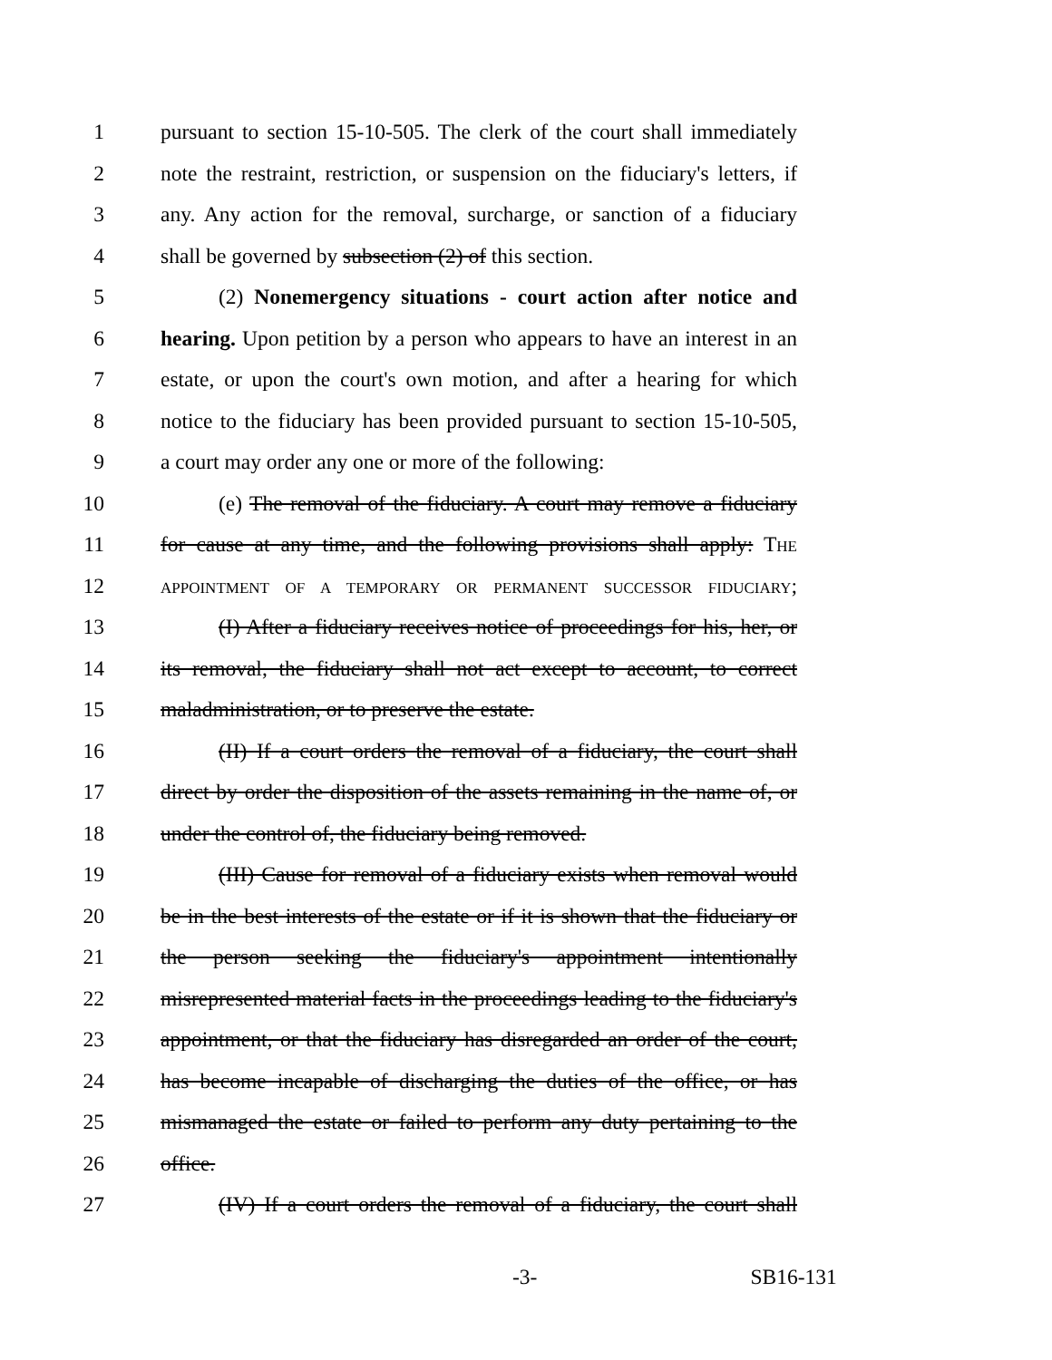1 pursuant to section 15-10-505. The clerk of the court shall immediately
2 note the restraint, restriction, or suspension on the fiduciary's letters, if
3 any. Any action for the removal, surcharge, or sanction of a fiduciary
4 shall be governed by subsection (2) of this section.
5 (2) Nonemergency situations - court action after notice and
6 hearing. Upon petition by a person who appears to have an interest in an
7 estate, or upon the court's own motion, and after a hearing for which
8 notice to the fiduciary has been provided pursuant to section 15-10-505,
9 a court may order any one or more of the following:
10 (e) The removal of the fiduciary. A court may remove a fiduciary
11 for cause at any time, and the following provisions shall apply: THE
12 APPOINTMENT OF A TEMPORARY OR PERMANENT SUCCESSOR FIDUCIARY;
13 (I) After a fiduciary receives notice of proceedings for his, her, or
14 its removal, the fiduciary shall not act except to account, to correct
15 maladministration, or to preserve the estate.
16 (II) If a court orders the removal of a fiduciary, the court shall
17 direct by order the disposition of the assets remaining in the name of, or
18 under the control of, the fiduciary being removed.
19 (III) Cause for removal of a fiduciary exists when removal would
20 be in the best interests of the estate or if it is shown that the fiduciary or
21 the person seeking the fiduciary's appointment intentionally
22 misrepresented material facts in the proceedings leading to the fiduciary's
23 appointment, or that the fiduciary has disregarded an order of the court,
24 has become incapable of discharging the duties of the office, or has
25 mismanaged the estate or failed to perform any duty pertaining to the
26 office.
27 (IV) If a court orders the removal of a fiduciary, the court shall
-3- SB16-131